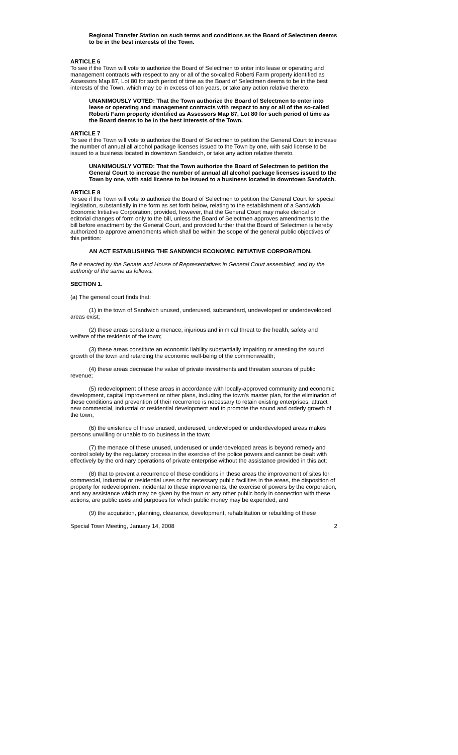Regional Transfer Station on such terms and conditions as the Board of Selectmen deems to be in the best interests of the Town.
ARTICLE 6
To see if the Town will vote to authorize the Board of Selectmen to enter into lease or operating and management contracts with respect to any or all of the so-called Roberti Farm property identified as Assessors Map 87, Lot 80 for such period of time as the Board of Selectmen deems to be in the best interests of the Town, which may be in excess of ten years, or take any action relative thereto.
UNANIMOUSLY VOTED: That the Town authorize the Board of Selectmen to enter into lease or operating and management contracts with respect to any or all of the so-called Roberti Farm property identified as Assessors Map 87, Lot 80 for such period of time as the Board deems to be in the best interests of the Town.
ARTICLE 7
To see if the Town will vote to authorize the Board of Selectmen to petition the General Court to increase the number of annual all alcohol package licenses issued to the Town by one, with said license to be issued to a business located in downtown Sandwich, or take any action relative thereto.
UNANIMOUSLY VOTED: That the Town authorize the Board of Selectmen to petition the General Court to increase the number of annual all alcohol package licenses issued to the Town by one, with said license to be issued to a business located in downtown Sandwich.
ARTICLE 8
To see if the Town will vote to authorize the Board of Selectmen to petition the General Court for special legislation, substantially in the form as set forth below, relating to the establishment of a Sandwich Economic Initiative Corporation; provided, however, that the General Court may make clerical or editorial changes of form only to the bill, unless the Board of Selectmen approves amendments to the bill before enactment by the General Court, and provided further that the Board of Selectmen is hereby authorized to approve amendments which shall be within the scope of the general public objectives of this petition:
AN ACT ESTABLISHING THE SANDWICH ECONOMIC INITIATIVE CORPORATION.
Be it enacted by the Senate and House of Representatives in General Court assembled, and by the authority of the same as follows:
SECTION 1.
(a) The general court finds that:
(1) in the town of Sandwich unused, underused, substandard, undeveloped or underdeveloped areas exist;
(2) these areas constitute a menace, injurious and inimical threat to the health, safety and welfare of the residents of the town;
(3) these areas constitute an economic liability substantially impairing or arresting the sound growth of the town and retarding the economic well-being of the commonwealth;
(4) these areas decrease the value of private investments and threaten sources of public revenue;
(5) redevelopment of these areas in accordance with locally-approved community and economic development, capital improvement or other plans, including the town's master plan, for the elimination of these conditions and prevention of their recurrence is necessary to retain existing enterprises, attract new commercial, industrial or residential development and to promote the sound and orderly growth of the town;
(6) the existence of these unused, underused, undeveloped or underdeveloped areas makes persons unwilling or unable to do business in the town;
(7) the menace of these unused, underused or underdeveloped areas is beyond remedy and control solely by the regulatory process in the exercise of the police powers and cannot be dealt with effectively by the ordinary operations of private enterprise without the assistance provided in this act;
(8) that to prevent a recurrence of these conditions in these areas the improvement of sites for commercial, industrial or residential uses or for necessary public facilities in the areas, the disposition of property for redevelopment incidental to these improvements, the exercise of powers by the corporation, and any assistance which may be given by the town or any other public body in connection with these actions, are public uses and purposes for which public money may be expended; and
(9) the acquisition, planning, clearance, development, rehabilitation or rebuilding of these
Special Town Meeting, January 14, 2008 2